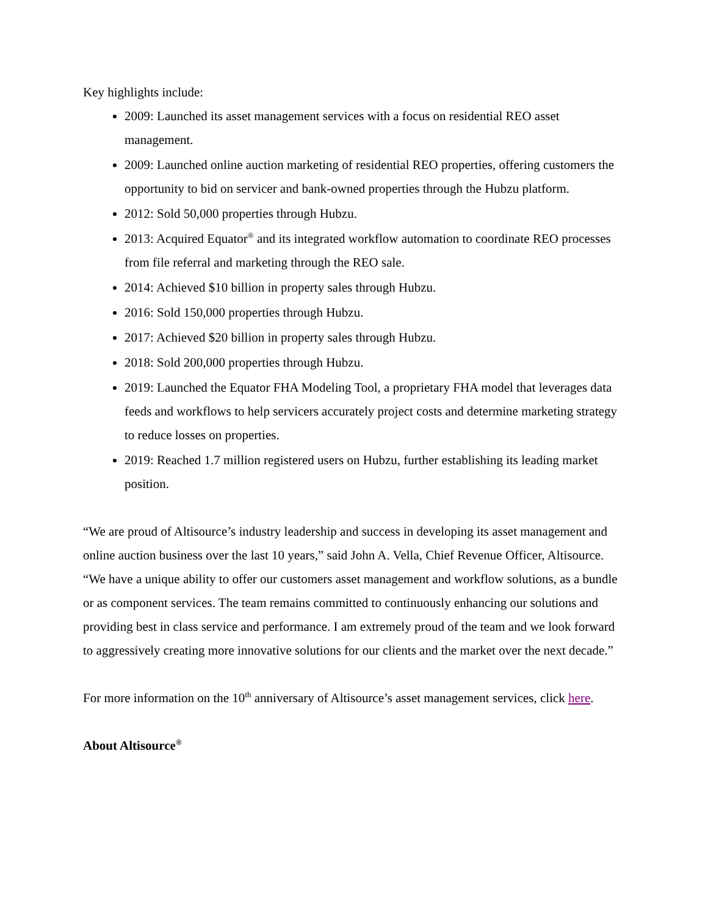Key highlights include:
2009: Launched its asset management services with a focus on residential REO asset management.
2009: Launched online auction marketing of residential REO properties, offering customers the opportunity to bid on servicer and bank-owned properties through the Hubzu platform.
2012: Sold 50,000 properties through Hubzu.
2013: Acquired Equator<sup>®</sup> and its integrated workflow automation to coordinate REO processes from file referral and marketing through the REO sale.
2014: Achieved $10 billion in property sales through Hubzu.
2016: Sold 150,000 properties through Hubzu.
2017: Achieved $20 billion in property sales through Hubzu.
2018: Sold 200,000 properties through Hubzu.
2019: Launched the Equator FHA Modeling Tool, a proprietary FHA model that leverages data feeds and workflows to help servicers accurately project costs and determine marketing strategy to reduce losses on properties.
2019: Reached 1.7 million registered users on Hubzu, further establishing its leading market position.
“We are proud of Altisource’s industry leadership and success in developing its asset management and online auction business over the last 10 years,” said John A. Vella, Chief Revenue Officer, Altisource. “We have a unique ability to offer our customers asset management and workflow solutions, as a bundle or as component services. The team remains committed to continuously enhancing our solutions and providing best in class service and performance. I am extremely proud of the team and we look forward to aggressively creating more innovative solutions for our clients and the market over the next decade.”
For more information on the 10<sup>th</sup> anniversary of Altisource’s asset management services, click here.
About Altisource<sup>®</sup>